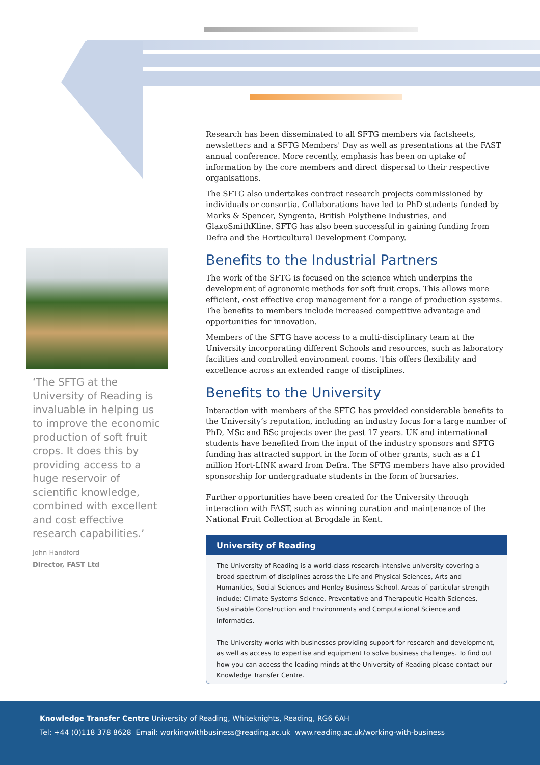‘The SFTG at the University of Reading is invaluable in helping us to improve the economic production of soft fruit crops. It does this by providing access to a huge reservoir of scientific knowledge, combined with excellent and cost effective research capabilities.’
John Handford
Director, FAST Ltd
Research has been disseminated to all SFTG members via factsheets, newsletters and a SFTG Members' Day as well as presentations at the FAST annual conference. More recently, emphasis has been on uptake of information by the core members and direct dispersal to their respective organisations.
The SFTG also undertakes contract research projects commissioned by individuals or consortia. Collaborations have led to PhD students funded by Marks & Spencer, Syngenta, British Polythene Industries, and GlaxoSmithKline. SFTG has also been successful in gaining funding from Defra and the Horticultural Development Company.
Benefits to the Industrial Partners
The work of the SFTG is focused on the science which underpins the development of agronomic methods for soft fruit crops. This allows more efficient, cost effective crop management for a range of production systems. The benefits to members include increased competitive advantage and opportunities for innovation.
Members of the SFTG have access to a multi-disciplinary team at the University incorporating different Schools and resources, such as laboratory facilities and controlled environment rooms. This offers flexibility and excellence across an extended range of disciplines.
Benefits to the University
Interaction with members of the SFTG has provided considerable benefits to the University’s reputation, including an industry focus for a large number of PhD, MSc and BSc projects over the past 17 years. UK and international students have benefited from the input of the industry sponsors and SFTG funding has attracted support in the form of other grants, such as a £1 million Hort-LINK award from Defra. The SFTG members have also provided sponsorship for undergraduate students in the form of bursaries.
Further opportunities have been created for the University through interaction with FAST, such as winning curation and maintenance of the National Fruit Collection at Brogdale in Kent.
University of Reading
The University of Reading is a world-class research-intensive university covering a broad spectrum of disciplines across the Life and Physical Sciences, Arts and Humanities, Social Sciences and Henley Business School. Areas of particular strength include: Climate Systems Science, Preventative and Therapeutic Health Sciences, Sustainable Construction and Environments and Computational Science and Informatics.
The University works with businesses providing support for research and development, as well as access to expertise and equipment to solve business challenges. To find out how you can access the leading minds at the University of Reading please contact our Knowledge Transfer Centre.
Knowledge Transfer Centre University of Reading, Whiteknights, Reading, RG6 6AH
Tel: +44 (0)118 378 8628 Email: workingwithbusiness@reading.ac.uk www.reading.ac.uk/working-with-business